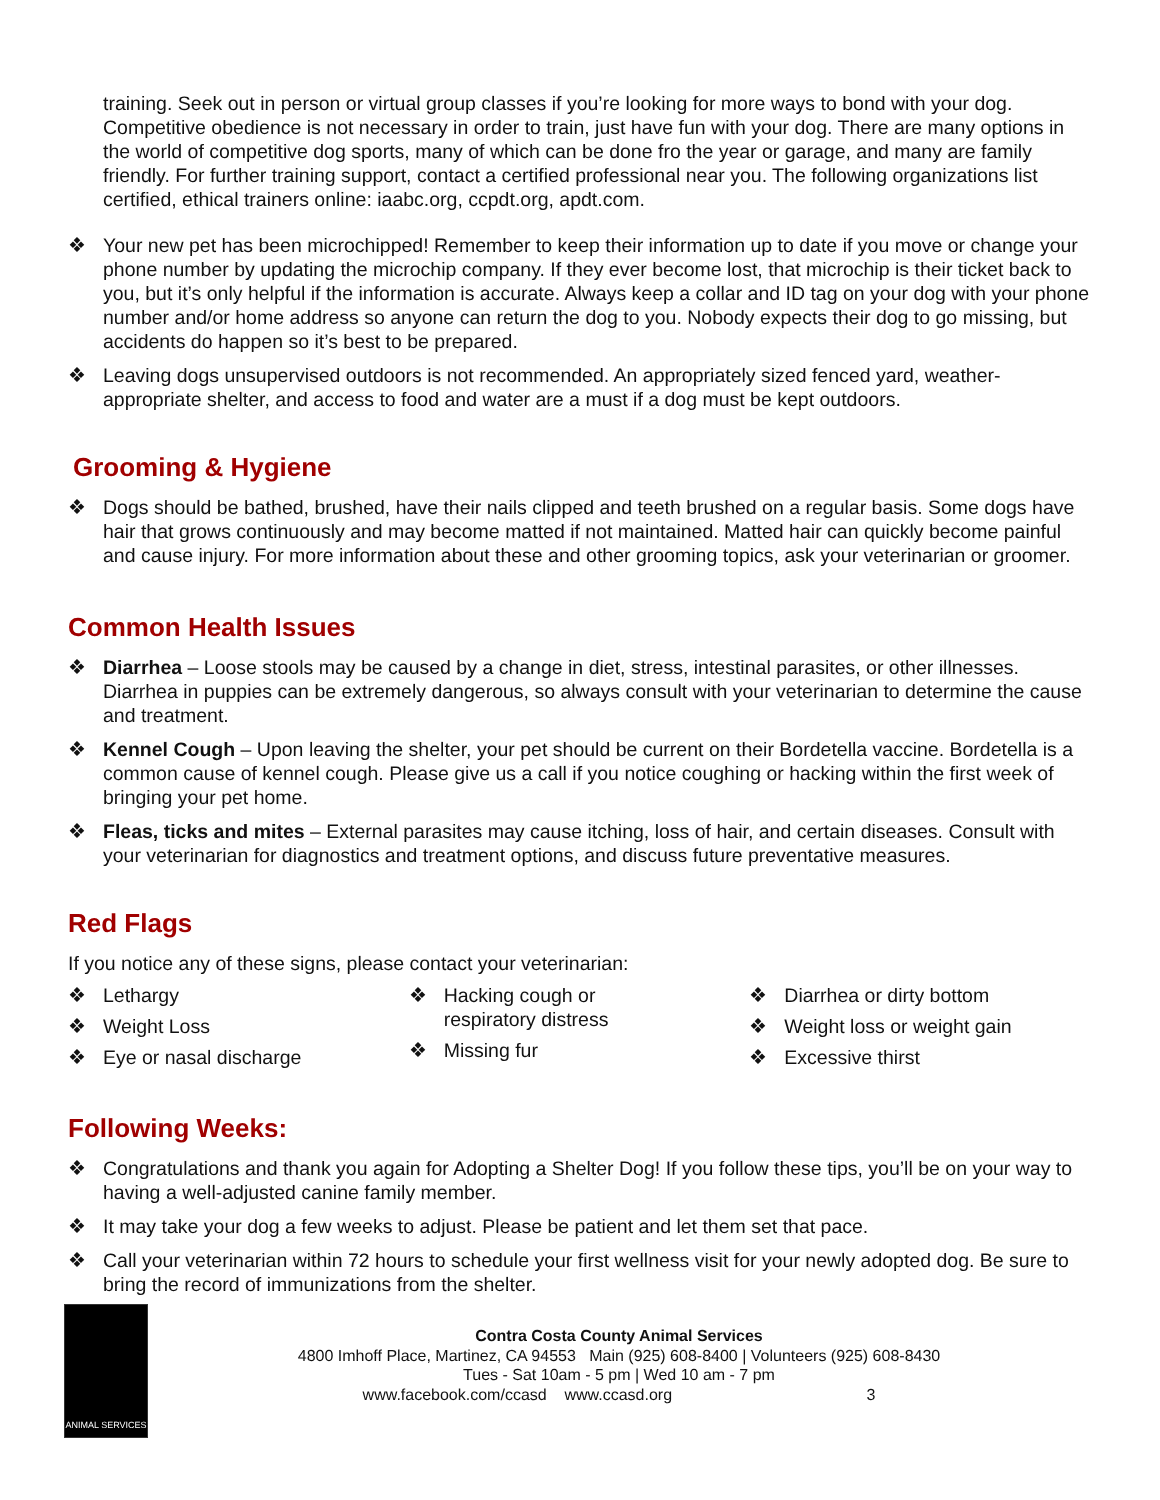training. Seek out in person or virtual group classes if you’re looking for more ways to bond with your dog. Competitive obedience is not necessary in order to train, just have fun with your dog. There are many options in the world of competitive dog sports, many of which can be done fro the year or garage, and many are family friendly. For further training support, contact a certified professional near you. The following organizations list certified, ethical trainers online: iaabc.org, ccpdt.org, apdt.com.
❖ Your new pet has been microchipped! Remember to keep their information up to date if you move or change your phone number by updating the microchip company. If they ever become lost, that microchip is their ticket back to you, but it’s only helpful if the information is accurate. Always keep a collar and ID tag on your dog with your phone number and/or home address so anyone can return the dog to you. Nobody expects their dog to go missing, but accidents do happen so it’s best to be prepared.
❖ Leaving dogs unsupervised outdoors is not recommended. An appropriately sized fenced yard, weather-appropriate shelter, and access to food and water are a must if a dog must be kept outdoors.
Grooming & Hygiene
❖ Dogs should be bathed, brushed, have their nails clipped and teeth brushed on a regular basis. Some dogs have hair that grows continuously and may become matted if not maintained. Matted hair can quickly become painful and cause injury. For more information about these and other grooming topics, ask your veterinarian or groomer.
Common Health Issues
❖ Diarrhea – Loose stools may be caused by a change in diet, stress, intestinal parasites, or other illnesses. Diarrhea in puppies can be extremely dangerous, so always consult with your veterinarian to determine the cause and treatment.
❖ Kennel Cough – Upon leaving the shelter, your pet should be current on their Bordetella vaccine. Bordetella is a common cause of kennel cough. Please give us a call if you notice coughing or hacking within the first week of bringing your pet home.
❖ Fleas, ticks and mites – External parasites may cause itching, loss of hair, and certain diseases. Consult with your veterinarian for diagnostics and treatment options, and discuss future preventative measures.
Red Flags
If you notice any of these signs, please contact your veterinarian:
❖ Lethargy
❖ Weight Loss
❖ Eye or nasal discharge
❖ Hacking cough or
respiratory distress
❖ Missing fur
❖ Diarrhea or dirty bottom
❖ Weight loss or weight gain
❖ Excessive thirst
Following Weeks:
❖ Congratulations and thank you again for Adopting a Shelter Dog! If you follow these tips, you’ll be on your way to having a well-adjusted canine family member.
❖ It may take your dog a few weeks to adjust. Please be patient and let them set that pace.
❖ Call your veterinarian within 72 hours to schedule your first wellness visit for your newly adopted dog. Be sure to bring the record of immunizations from the shelter.
ANIMAL SERVICES
Contra Costa County Animal Services
4800 Imhoff Place, Martinez, CA 94553 Main (925) 608-8400 | Volunteers (925) 608-8430
Tues - Sat 10am - 5 pm | Wed 10 am - 7 pm
www.facebook.com/ccasd www.ccasd.org 3